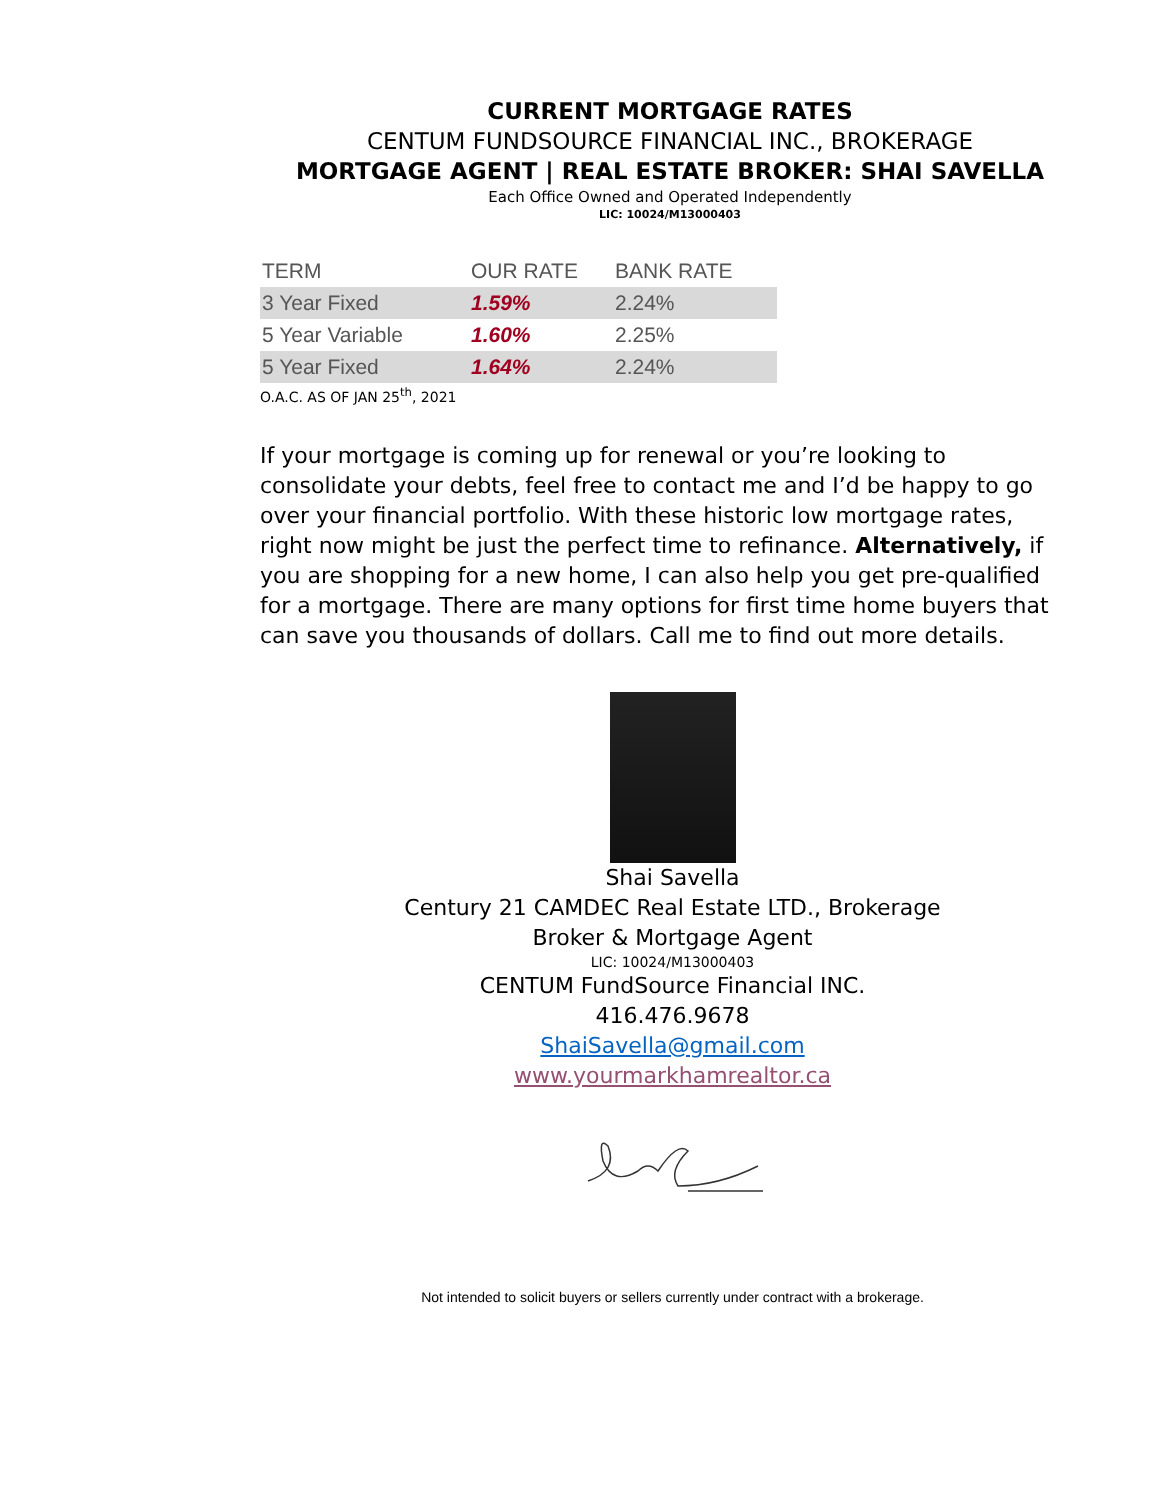CURRENT MORTGAGE RATES
CENTUM FUNDSOURCE FINANCIAL INC., BROKERAGE
MORTGAGE AGENT | REAL ESTATE BROKER: SHAI SAVELLA
Each Office Owned and Operated Independently
LIC: 10024/M13000403
| TERM | OUR RATE | BANK RATE |
| --- | --- | --- |
| 3 Year Fixed | 1.59% | 2.24% |
| 5 Year Variable | 1.60% | 2.25% |
| 5 Year Fixed | 1.64% | 2.24% |
O.A.C. AS OF JAN 25<sup>th</sup>, 2021
If your mortgage is coming up for renewal or you’re looking to consolidate your debts, feel free to contact me and I’d be happy to go over your financial portfolio. With these historic low mortgage rates, right now might be just the perfect time to refinance. Alternatively, if you are shopping for a new home, I can also help you get pre-qualified for a mortgage. There are many options for first time home buyers that can save you thousands of dollars. Call me to find out more details.
Shai Savella
Century 21 CAMDEC Real Estate LTD., Brokerage
Broker & Mortgage Agent
LIC: 10024/M13000403
CENTUM FundSource Financial INC.
416.476.9678
ShaiSavella@gmail.com
www.yourmarkhamrealtor.ca
Not intended to solicit buyers or sellers currently under contract with a brokerage.